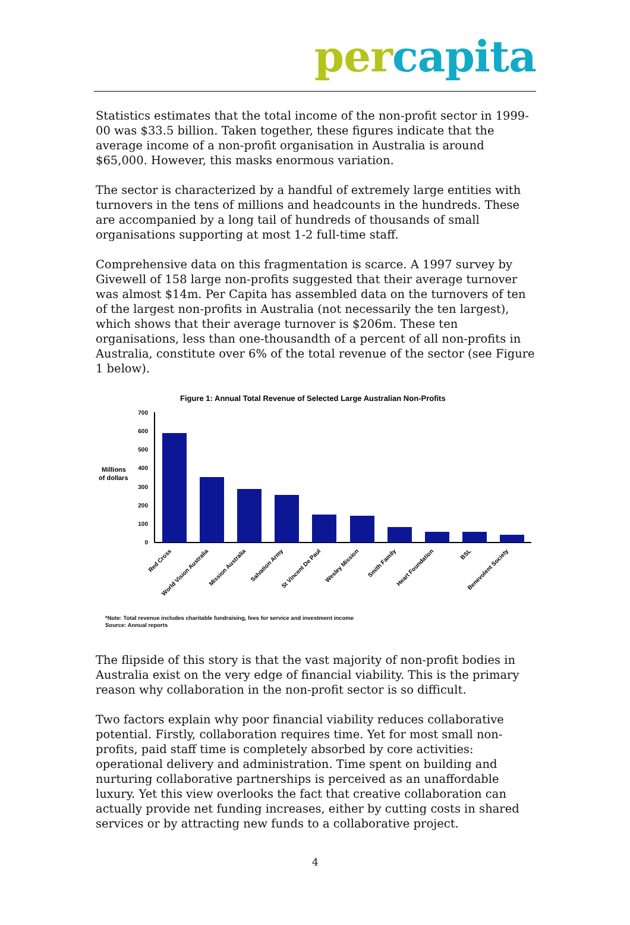per capita
Statistics estimates that the total income of the non-profit sector in 1999-00 was $33.5 billion. Taken together, these figures indicate that the average income of a non-profit organisation in Australia is around $65,000. However, this masks enormous variation.
The sector is characterized by a handful of extremely large entities with turnovers in the tens of millions and headcounts in the hundreds. These are accompanied by a long tail of hundreds of thousands of small organisations supporting at most 1-2 full-time staff.
Comprehensive data on this fragmentation is scarce. A 1997 survey by Givewell of 158 large non-profits suggested that their average turnover was almost $14m. Per Capita has assembled data on the turnovers of ten of the largest non-profits in Australia (not necessarily the ten largest), which shows that their average turnover is $206m. These ten organisations, less than one-thousandth of a percent of all non-profits in Australia, constitute over 6% of the total revenue of the sector (see Figure 1 below).
Figure 1: Annual Total Revenue of Selected Large Australian Non-Profits
Millions
of dollars
700
600
500
400
300
200
100
0
Red Cross
World Vision Australia
Mission Australia
Salvation Army
St Vincent De Paul
Wesley Mission
Smith Family
Heart Foundation
BSL
Benevolent Society
*Note: Total revenue includes charitable fundraising, fees for service and investment income
Source: Annual reports
The flipside of this story is that the vast majority of non-profit bodies in Australia exist on the very edge of financial viability. This is the primary reason why collaboration in the non-profit sector is so difficult.
Two factors explain why poor financial viability reduces collaborative potential. Firstly, collaboration requires time. Yet for most small non-profits, paid staff time is completely absorbed by core activities: operational delivery and administration. Time spent on building and nurturing collaborative partnerships is perceived as an unaffordable luxury. Yet this view overlooks the fact that creative collaboration can actually provide net funding increases, either by cutting costs in shared services or by attracting new funds to a collaborative project.
4